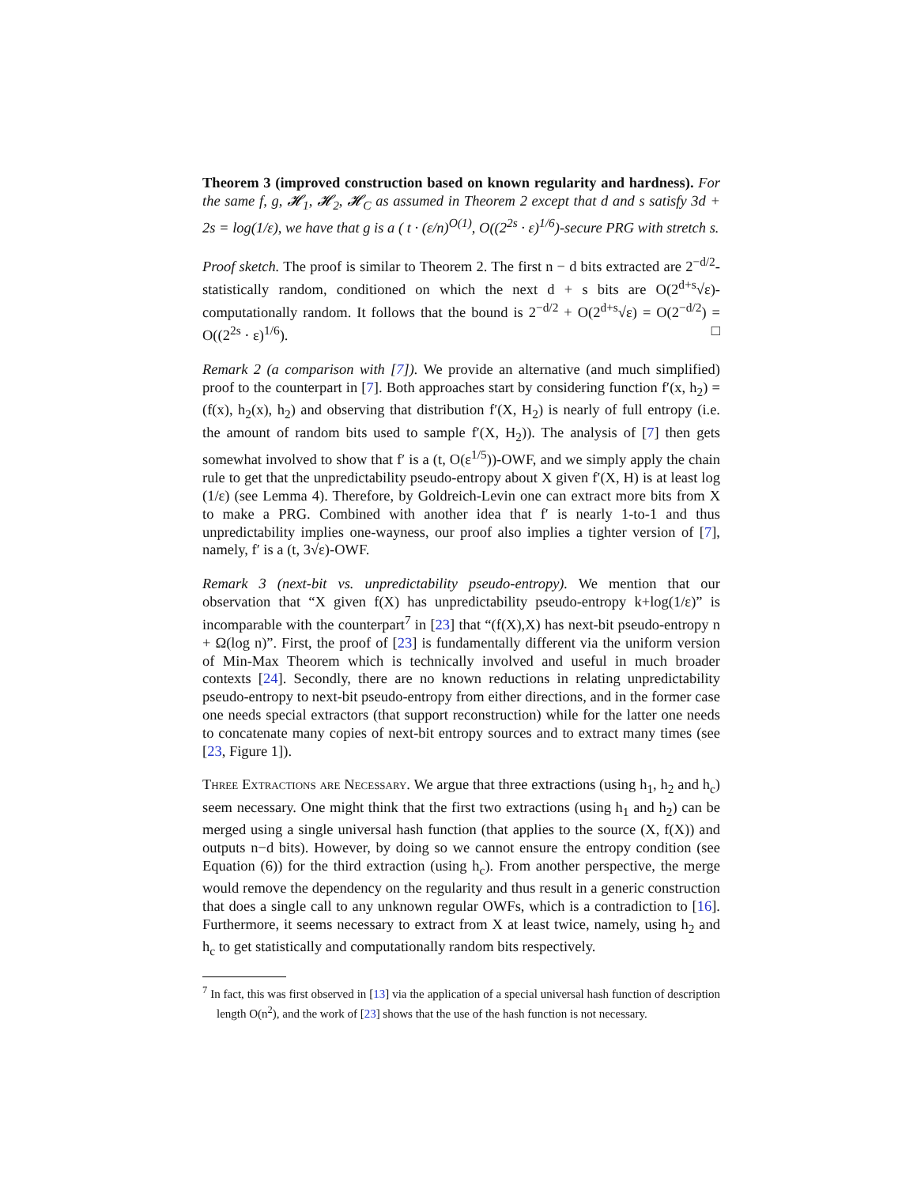Theorem 3 (improved construction based on known regularity and hardness). For the same f, g, 𝓗<sub>1</sub>, 𝓗<sub>2</sub>, 𝓗<sub>C</sub> as assumed in Theorem 2 except that d and s satisfy 3d + 2s = log(1/ε), we have that g is a ( t · (ε/n)<sup>O(1)</sup>, O((2<sup>2s</sup> · ε)<sup>1/6</sup>)-secure PRG with stretch s.
Proof sketch. The proof is similar to Theorem 2. The first n − d bits extracted are 2<sup>−d/2</sup>-statistically random, conditioned on which the next d + s bits are O(2<sup>d+s</sup>√ε)-computationally random. It follows that the bound is 2<sup>−d/2</sup> + O(2<sup>d+s</sup>√ε) = O(2<sup>−d/2</sup>) = O((2<sup>2s</sup> · ε)<sup>1/6</sup>). □
Remark 2 (a comparison with [7]). We provide an alternative (and much simplified) proof to the counterpart in [7]. Both approaches start by considering function f′(x, h<sub>2</sub>) = (f(x), h<sub>2</sub>(x), h<sub>2</sub>) and observing that distribution f′(X, H<sub>2</sub>) is nearly of full entropy (i.e. the amount of random bits used to sample f′(X, H<sub>2</sub>)). The analysis of [7] then gets somewhat involved to show that f′ is a (t, O(ε<sup>1/5</sup>))-OWF, and we simply apply the chain rule to get that the unpredictability pseudo-entropy about X given f′(X, H) is at least log (1/ε) (see Lemma 4). Therefore, by Goldreich-Levin one can extract more bits from X to make a PRG. Combined with another idea that f′ is nearly 1-to-1 and thus unpredictability implies one-wayness, our proof also implies a tighter version of [7], namely, f′ is a (t, 3√ε)-OWF.
Remark 3 (next-bit vs. unpredictability pseudo-entropy). We mention that our observation that “X given f(X) has unpredictability pseudo-entropy k+log(1/ε)” is incomparable with the counterpart<sup>7</sup> in [23] that “(f(X),X) has next-bit pseudo-entropy n + Ω(log n)”. First, the proof of [23] is fundamentally different via the uniform version of Min-Max Theorem which is technically involved and useful in much broader contexts [24]. Secondly, there are no known reductions in relating unpredictability pseudo-entropy to next-bit pseudo-entropy from either directions, and in the former case one needs special extractors (that support reconstruction) while for the latter one needs to concatenate many copies of next-bit entropy sources and to extract many times (see [23, Figure 1]).
Three Extractions are Necessary. We argue that three extractions (using h<sub>1</sub>, h<sub>2</sub> and h<sub>c</sub>) seem necessary. One might think that the first two extractions (using h<sub>1</sub> and h<sub>2</sub>) can be merged using a single universal hash function (that applies to the source (X, f(X)) and outputs n−d bits). However, by doing so we cannot ensure the entropy condition (see Equation (6)) for the third extraction (using h<sub>c</sub>). From another perspective, the merge would remove the dependency on the regularity and thus result in a generic construction that does a single call to any unknown regular OWFs, which is a contradiction to [16]. Furthermore, it seems necessary to extract from X at least twice, namely, using h<sub>2</sub> and h<sub>c</sub> to get statistically and computationally random bits respectively.
<sup>7</sup> In fact, this was first observed in [13] via the application of a special universal hash function of description length O(n<sup>2</sup>), and the work of [23] shows that the use of the hash function is not necessary.